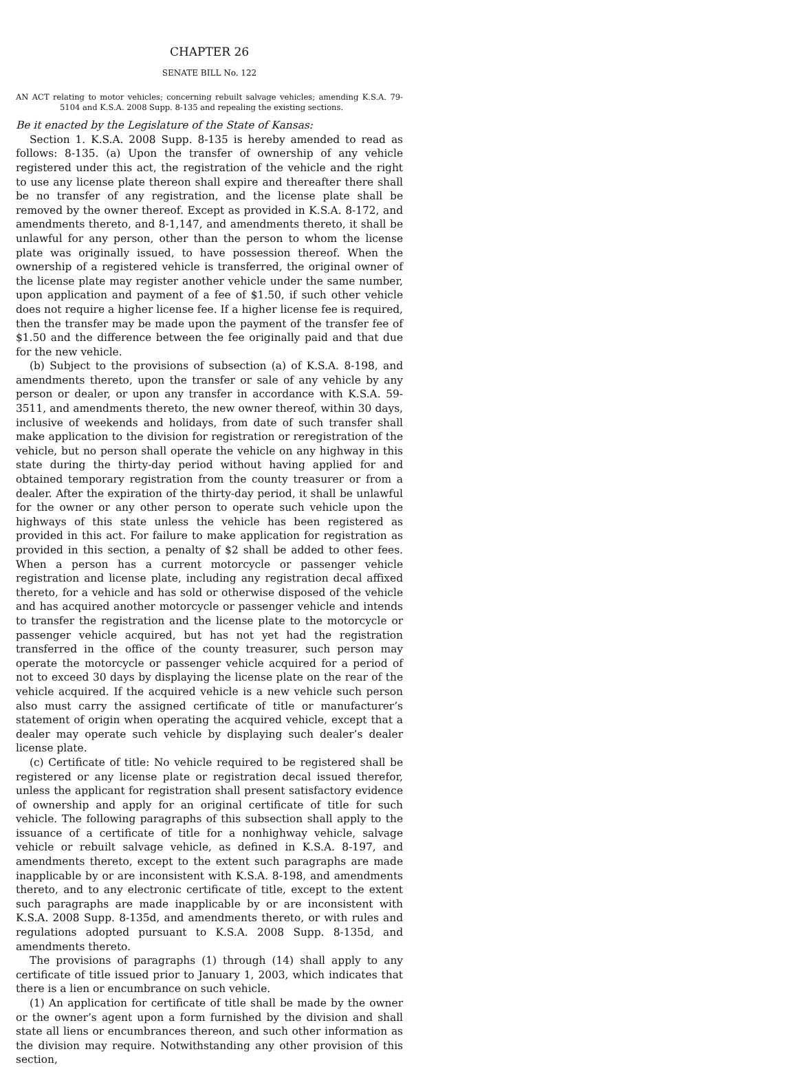CHAPTER 26
SENATE BILL No. 122
AN ACT relating to motor vehicles; concerning rebuilt salvage vehicles; amending K.S.A. 79-5104 and K.S.A. 2008 Supp. 8-135 and repealing the existing sections.
Be it enacted by the Legislature of the State of Kansas:
Section 1. K.S.A. 2008 Supp. 8-135 is hereby amended to read as follows: 8-135. (a) Upon the transfer of ownership of any vehicle registered under this act, the registration of the vehicle and the right to use any license plate thereon shall expire and thereafter there shall be no transfer of any registration, and the license plate shall be removed by the owner thereof. Except as provided in K.S.A. 8-172, and amendments thereto, and 8-1,147, and amendments thereto, it shall be unlawful for any person, other than the person to whom the license plate was originally issued, to have possession thereof. When the ownership of a registered vehicle is transferred, the original owner of the license plate may register another vehicle under the same number, upon application and payment of a fee of $1.50, if such other vehicle does not require a higher license fee. If a higher license fee is required, then the transfer may be made upon the payment of the transfer fee of $1.50 and the difference between the fee originally paid and that due for the new vehicle.
(b) Subject to the provisions of subsection (a) of K.S.A. 8-198, and amendments thereto, upon the transfer or sale of any vehicle by any person or dealer, or upon any transfer in accordance with K.S.A. 59-3511, and amendments thereto, the new owner thereof, within 30 days, inclusive of weekends and holidays, from date of such transfer shall make application to the division for registration or reregistration of the vehicle, but no person shall operate the vehicle on any highway in this state during the thirty-day period without having applied for and obtained temporary registration from the county treasurer or from a dealer. After the expiration of the thirty-day period, it shall be unlawful for the owner or any other person to operate such vehicle upon the highways of this state unless the vehicle has been registered as provided in this act. For failure to make application for registration as provided in this section, a penalty of $2 shall be added to other fees. When a person has a current motorcycle or passenger vehicle registration and license plate, including any registration decal affixed thereto, for a vehicle and has sold or otherwise disposed of the vehicle and has acquired another motorcycle or passenger vehicle and intends to transfer the registration and the license plate to the motorcycle or passenger vehicle acquired, but has not yet had the registration transferred in the office of the county treasurer, such person may operate the motorcycle or passenger vehicle acquired for a period of not to exceed 30 days by displaying the license plate on the rear of the vehicle acquired. If the acquired vehicle is a new vehicle such person also must carry the assigned certificate of title or manufacturer’s statement of origin when operating the acquired vehicle, except that a dealer may operate such vehicle by displaying such dealer’s dealer license plate.
(c) Certificate of title: No vehicle required to be registered shall be registered or any license plate or registration decal issued therefor, unless the applicant for registration shall present satisfactory evidence of ownership and apply for an original certificate of title for such vehicle. The following paragraphs of this subsection shall apply to the issuance of a certificate of title for a nonhighway vehicle, salvage vehicle or rebuilt salvage vehicle, as defined in K.S.A. 8-197, and amendments thereto, except to the extent such paragraphs are made inapplicable by or are inconsistent with K.S.A. 8-198, and amendments thereto, and to any electronic certificate of title, except to the extent such paragraphs are made inapplicable by or are inconsistent with K.S.A. 2008 Supp. 8-135d, and amendments thereto, or with rules and regulations adopted pursuant to K.S.A. 2008 Supp. 8-135d, and amendments thereto.
The provisions of paragraphs (1) through (14) shall apply to any certificate of title issued prior to January 1, 2003, which indicates that there is a lien or encumbrance on such vehicle.
(1) An application for certificate of title shall be made by the owner or the owner’s agent upon a form furnished by the division and shall state all liens or encumbrances thereon, and such other information as the division may require. Notwithstanding any other provision of this section,